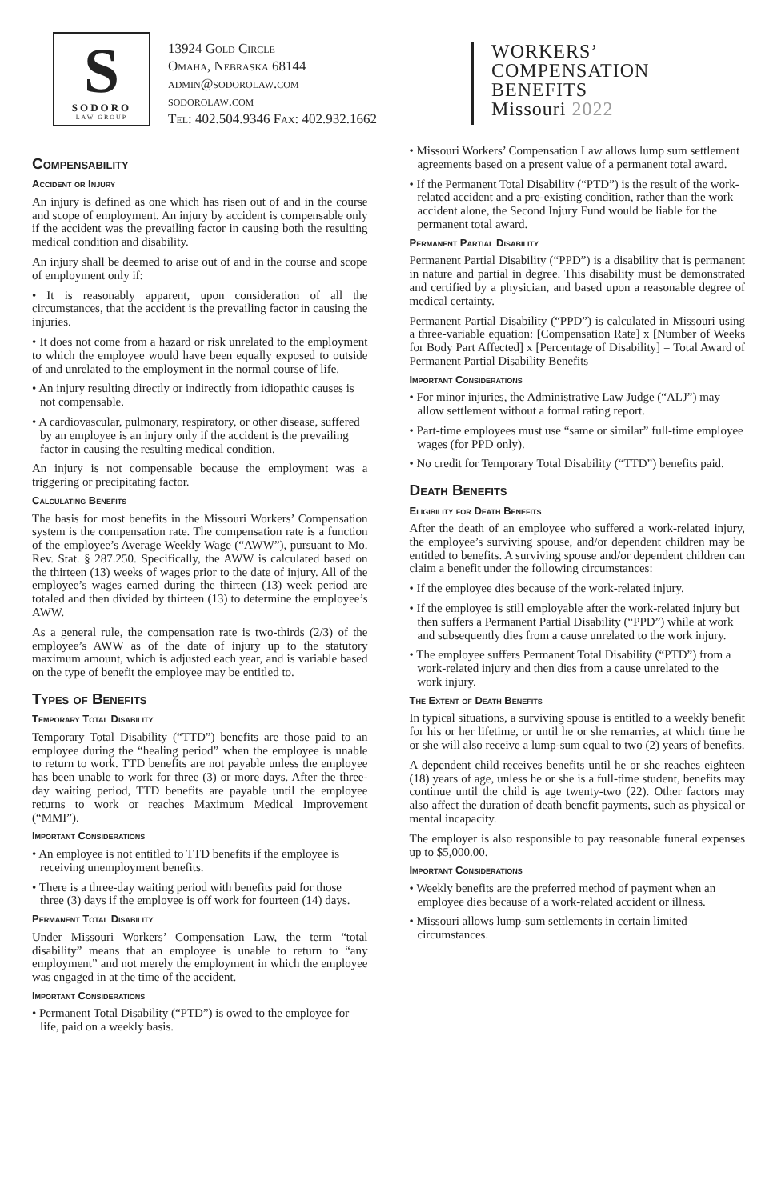S
SODORO
LAW GROUP
13924 Gold Circle
Omaha, Nebraska 68144
admin@sodorolaw.com
sodorolaw.com
Tel: 402.504.9346 Fax: 402.932.1662
WORKERS’
COMPENSATION
BENEFITS
Missouri 2022
Compensability
Accident or Injury
An injury is defined as one which has risen out of and in the course and scope of employment. An injury by accident is compensable only if the accident was the prevailing factor in causing both the resulting medical condition and disability.
An injury shall be deemed to arise out of and in the course and scope of employment only if:
• It is reasonably apparent, upon consideration of all the circumstances, that the accident is the prevailing factor in causing the injuries.
• It does not come from a hazard or risk unrelated to the employment to which the employee would have been equally exposed to outside of and unrelated to the employment in the normal course of life.
• An injury resulting directly or indirectly from idiopathic causes is not compensable.
• A cardiovascular, pulmonary, respiratory, or other disease, suffered by an employee is an injury only if the accident is the prevailing factor in causing the resulting medical condition.
An injury is not compensable because the employment was a triggering or precipitating factor.
Calculating Benefits
The basis for most benefits in the Missouri Workers’ Compensation system is the compensation rate. The compensation rate is a function of the employee’s Average Weekly Wage (“AWW”), pursuant to Mo. Rev. Stat. § 287.250. Specifically, the AWW is calculated based on the thirteen (13) weeks of wages prior to the date of injury. All of the employee’s wages earned during the thirteen (13) week period are totaled and then divided by thirteen (13) to determine the employee’s AWW.
As a general rule, the compensation rate is two-thirds (2/3) of the employee’s AWW as of the date of injury up to the statutory maximum amount, which is adjusted each year, and is variable based on the type of benefit the employee may be entitled to.
Types of Benefits
Temporary Total Disability
Temporary Total Disability (“TTD”) benefits are those paid to an employee during the “healing period” when the employee is unable to return to work. TTD benefits are not payable unless the employee has been unable to work for three (3) or more days. After the three-day waiting period, TTD benefits are payable until the employee returns to work or reaches Maximum Medical Improvement (“MMI”).
Important Considerations
• An employee is not entitled to TTD benefits if the employee is receiving unemployment benefits.
• There is a three-day waiting period with benefits paid for those three (3) days if the employee is off work for fourteen (14) days.
Permanent Total Disability
Under Missouri Workers’ Compensation Law, the term “total disability” means that an employee is unable to return to “any employment” and not merely the employment in which the employee was engaged in at the time of the accident.
Important Considerations
• Permanent Total Disability (“PTD”) is owed to the employee for life, paid on a weekly basis.
• Missouri Workers’ Compensation Law allows lump sum settlement agreements based on a present value of a permanent total award.
• If the Permanent Total Disability (“PTD”) is the result of the work-related accident and a pre-existing condition, rather than the work accident alone, the Second Injury Fund would be liable for the permanent total award.
Permanent Partial Disability
Permanent Partial Disability (“PPD”) is a disability that is permanent in nature and partial in degree. This disability must be demonstrated and certified by a physician, and based upon a reasonable degree of medical certainty.
Permanent Partial Disability (“PPD”) is calculated in Missouri using a three-variable equation: [Compensation Rate] x [Number of Weeks for Body Part Affected] x [Percentage of Disability] = Total Award of Permanent Partial Disability Benefits
Important Considerations
• For minor injuries, the Administrative Law Judge (“ALJ”) may allow settlement without a formal rating report.
• Part-time employees must use “same or similar” full-time employee wages (for PPD only).
• No credit for Temporary Total Disability (“TTD”) benefits paid.
Death Benefits
Eligibility for Death Benefits
After the death of an employee who suffered a work-related injury, the employee’s surviving spouse, and/or dependent children may be entitled to benefits. A surviving spouse and/or dependent children can claim a benefit under the following circumstances:
• If the employee dies because of the work-related injury.
• If the employee is still employable after the work-related injury but then suffers a Permanent Partial Disability (“PPD”) while at work and subsequently dies from a cause unrelated to the work injury.
• The employee suffers Permanent Total Disability (“PTD”) from a work-related injury and then dies from a cause unrelated to the work injury.
The Extent of Death Benefits
In typical situations, a surviving spouse is entitled to a weekly benefit for his or her lifetime, or until he or she remarries, at which time he or she will also receive a lump-sum equal to two (2) years of benefits.
A dependent child receives benefits until he or she reaches eighteen (18) years of age, unless he or she is a full-time student, benefits may continue until the child is age twenty-two (22). Other factors may also affect the duration of death benefit payments, such as physical or mental incapacity.
The employer is also responsible to pay reasonable funeral expenses up to $5,000.00.
Important Considerations
• Weekly benefits are the preferred method of payment when an employee dies because of a work-related accident or illness.
• Missouri allows lump-sum settlements in certain limited circumstances.